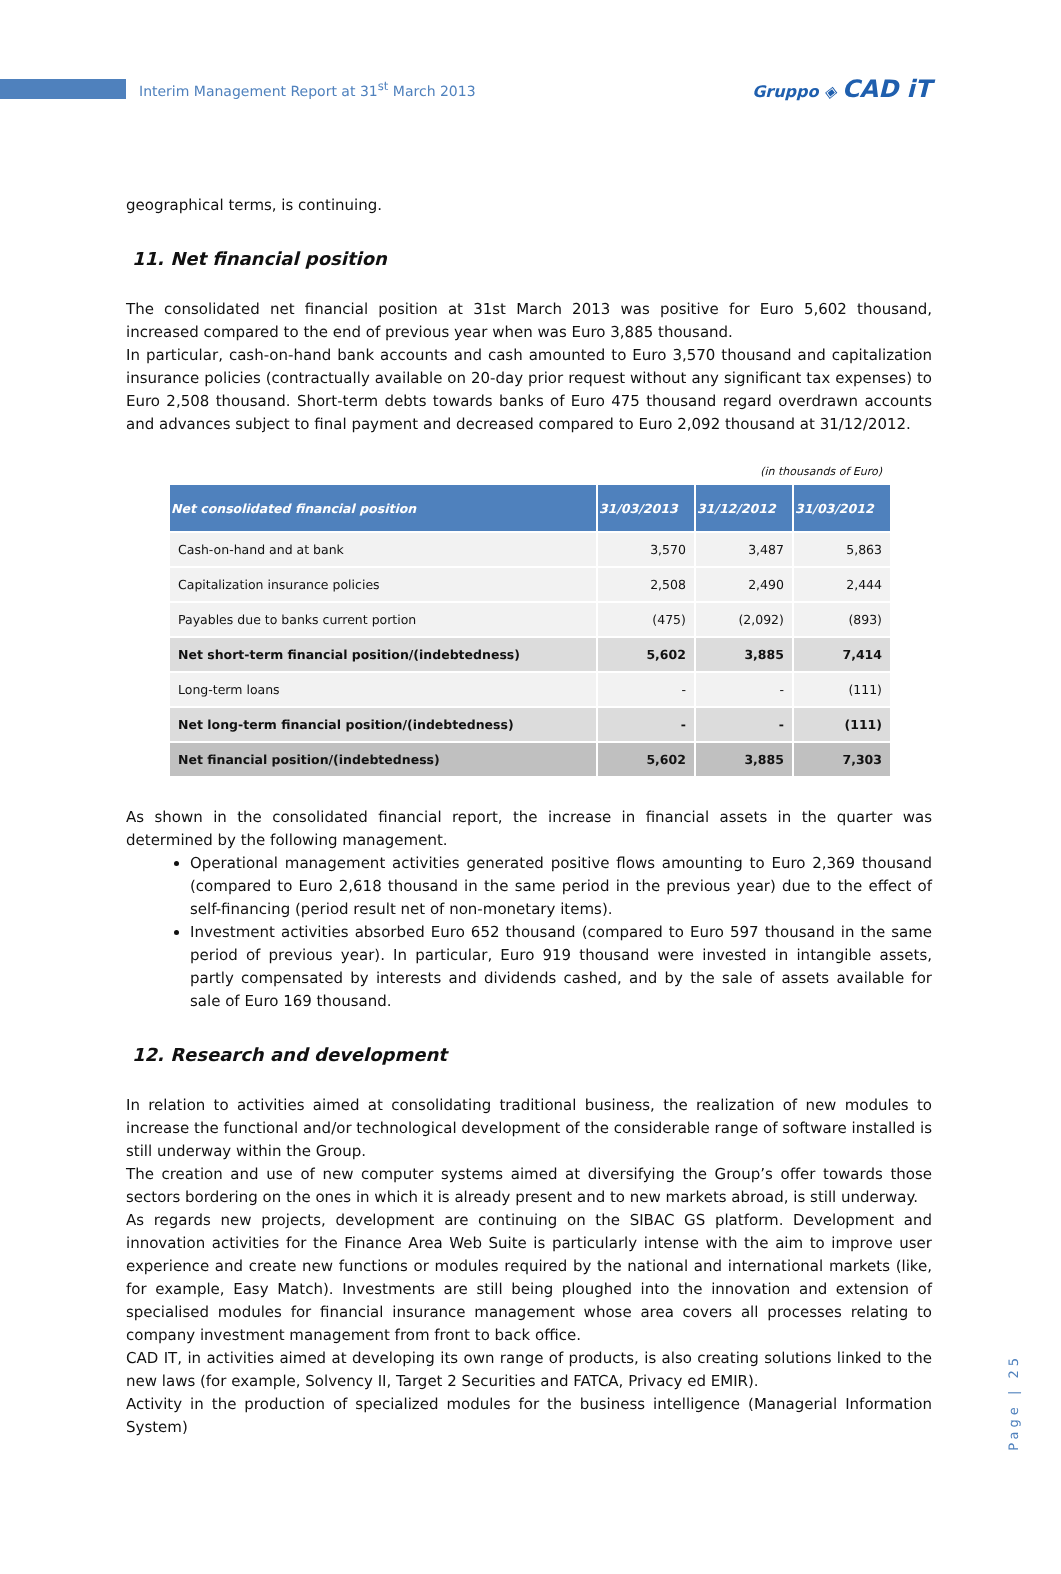Interim Management Report at 31<sup>st</sup> March 2013
Gruppo ◈ CAD iT
geographical terms, is continuing.
11. Net financial position
The consolidated net financial position at 31st March 2013 was positive for Euro 5,602 thousand, increased compared to the end of previous year when was Euro 3,885 thousand.
In particular, cash-on-hand bank accounts and cash amounted to Euro 3,570 thousand and capitalization insurance policies (contractually available on 20-day prior request without any significant tax expenses) to Euro 2,508 thousand. Short-term debts towards banks of Euro 475 thousand regard overdrawn accounts and advances subject to final payment and decreased compared to Euro 2,092 thousand at 31/12/2012.
(in thousands of Euro)
| Net consolidated financial position | 31/03/2013 | 31/12/2012 | 31/03/2012 |
| --- | --- | --- | --- |
| Cash-on-hand and at bank | 3,570 | 3,487 | 5,863 |
| Capitalization insurance policies | 2,508 | 2,490 | 2,444 |
| Payables due to banks current portion | (475) | (2,092) | (893) |
| Net short-term financial position/(indebtedness) | 5,602 | 3,885 | 7,414 |
| Long-term loans | - | - | (111) |
| Net long-term financial position/(indebtedness) | - | - | (111) |
| Net financial position/(indebtedness) | 5,602 | 3,885 | 7,303 |
As shown in the consolidated financial report, the increase in financial assets in the quarter was determined by the following management.
Operational management activities generated positive flows amounting to Euro 2,369 thousand (compared to Euro 2,618 thousand in the same period in the previous year) due to the effect of self-financing (period result net of non-monetary items).
Investment activities absorbed Euro 652 thousand (compared to Euro 597 thousand in the same period of previous year). In particular, Euro 919 thousand were invested in intangible assets, partly compensated by interests and dividends cashed, and by the sale of assets available for sale of Euro 169 thousand.
12. Research and development
In relation to activities aimed at consolidating traditional business, the realization of new modules to increase the functional and/or technological development of the considerable range of software installed is still underway within the Group.
The creation and use of new computer systems aimed at diversifying the Group’s offer towards those sectors bordering on the ones in which it is already present and to new markets abroad, is still underway.
As regards new projects, development are continuing on the SIBAC GS platform. Development and innovation activities for the Finance Area Web Suite is particularly intense with the aim to improve user experience and create new functions or modules required by the national and international markets (like, for example, Easy Match). Investments are still being ploughed into the innovation and extension of specialised modules for financial insurance management whose area covers all processes relating to company investment management from front to back office.
CAD IT, in activities aimed at developing its own range of products, is also creating solutions linked to the new laws (for example, Solvency II, Target 2 Securities and FATCA, Privacy ed EMIR).
Activity in the production of specialized modules for the business intelligence (Managerial Information System)
Page | 25